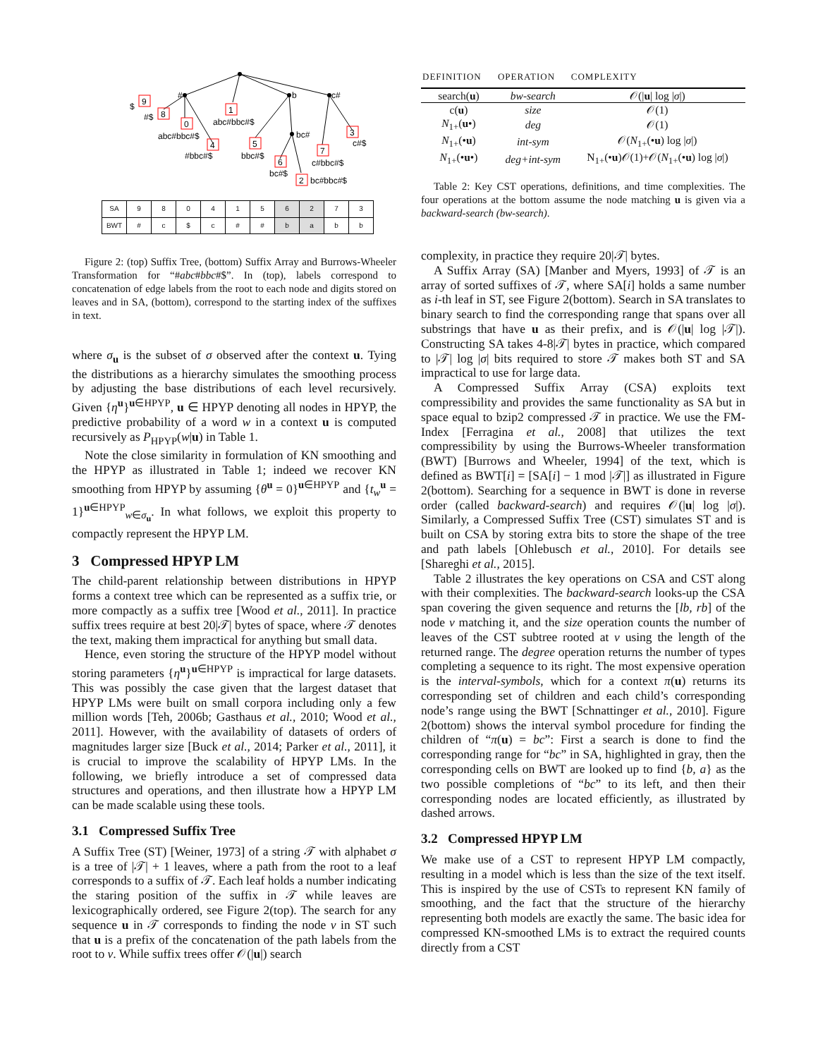$
9
#$
8
#
0
abc#bbc#$
4
#bbc#$
1
abc#bbc#$
b
c#
5
bbc#$
bc#
6
bc#$
2
bc#bbc#$
7
c#bbc#$
3
c#$
| SA | 9 | 8 | 0 | 4 | 1 | 5 | 6 | 2 | 7 | 3 |
| BWT | # | c | $ | c | # | # | b | a | b | b |
Figure 2: (top) Suffix Tree, (bottom) Suffix Array and Burrows-Wheeler Transformation for “#abc#bbc#$”. In (top), labels correspond to concatenation of edge labels from the root to each node and digits stored on leaves and in SA, (bottom), correspond to the starting index of the suffixes in text.
where σ<sub>u</sub> is the subset of σ observed after the context u. Tying the distributions as a hierarchy simulates the smoothing process by adjusting the base distributions of each level recursively. Given {η<sup>u</sup>}<sup>u∈HPYP</sup>, u ∈ HPYP denoting all nodes in HPYP, the predictive probability of a word w in a context u is computed recursively as P<sub>HPYP</sub>(w|u) in Table 1.
Note the close similarity in formulation of KN smoothing and the HPYP as illustrated in Table 1; indeed we recover KN smoothing from HPYP by assuming {θ<sup>u</sup> = 0}<sup>u∈HPYP</sup> and {t<sub>w</sub><sup>u</sup> = 1}<sup>u∈HPYP</sup><sub>w∈σ<sub>u</sub></sub>. In what follows, we exploit this property to compactly represent the HPYP LM.
3 Compressed HPYP LM
The child-parent relationship between distributions in HPYP forms a context tree which can be represented as a suffix trie, or more compactly as a suffix tree [Wood et al., 2011]. In practice suffix trees require at best 20|𝒯| bytes of space, where 𝒯 denotes the text, making them impractical for anything but small data.
Hence, even storing the structure of the HPYP model without storing parameters {η<sup>u</sup>}<sup>u∈HPYP</sup> is impractical for large datasets. This was possibly the case given that the largest dataset that HPYP LMs were built on small corpora including only a few million words [Teh, 2006b; Gasthaus et al., 2010; Wood et al., 2011]. However, with the availability of datasets of orders of magnitudes larger size [Buck et al., 2014; Parker et al., 2011], it is crucial to improve the scalability of HPYP LMs. In the following, we briefly introduce a set of compressed data structures and operations, and then illustrate how a HPYP LM can be made scalable using these tools.
3.1 Compressed Suffix Tree
A Suffix Tree (ST) [Weiner, 1973] of a string 𝒯 with alphabet σ is a tree of |𝒯| + 1 leaves, where a path from the root to a leaf corresponds to a suffix of 𝒯. Each leaf holds a number indicating the staring position of the suffix in 𝒯 while leaves are lexicographically ordered, see Figure 2(top). The search for any sequence u in 𝒯 corresponds to finding the node v in ST such that u is a prefix of the concatenation of the path labels from the root to v. While suffix trees offer 𝒪(|u|) search
| DEFINITION | OPERATION | COMPLEXITY |
| --- | --- | --- |
| search( u ) | bw-search | 𝒪(/ u / log / σ /) |
| c( u ) | size | 𝒪(1) |
| N<sub>1+</sub>( u •) | deg | 𝒪(1) |
| N<sub>1+</sub>(• u ) | int-sym | 𝒪( N<sub>1+</sub>(• u ) log / σ /) |
| N<sub>1+</sub>(• u •) | deg+int-sym | N<sub>1+</sub>(• u )𝒪(1)+𝒪( N<sub>1+</sub>(• u ) log / σ /) |
Table 2: Key CST operations, definitions, and time complexities. The four operations at the bottom assume the node matching u is given via a backward-search (bw-search).
complexity, in practice they require 20|𝒯| bytes.
A Suffix Array (SA) [Manber and Myers, 1993] of 𝒯 is an array of sorted suffixes of 𝒯, where SA[i] holds a same number as i-th leaf in ST, see Figure 2(bottom). Search in SA translates to binary search to find the corresponding range that spans over all substrings that have u as their prefix, and is 𝒪(|u| log |𝒯|). Constructing SA takes 4-8|𝒯| bytes in practice, which compared to |𝒯| log |σ| bits required to store 𝒯 makes both ST and SA impractical to use for large data.
A Compressed Suffix Array (CSA) exploits text compressibility and provides the same functionality as SA but in space equal to bzip2 compressed 𝒯 in practice. We use the FM-Index [Ferragina et al., 2008] that utilizes the text compressibility by using the Burrows-Wheeler transformation (BWT) [Burrows and Wheeler, 1994] of the text, which is defined as BWT[i] = [SA[i] − 1 mod |𝒯|] as illustrated in Figure 2(bottom). Searching for a sequence in BWT is done in reverse order (called backward-search) and requires 𝒪(|u| log |σ|). Similarly, a Compressed Suffix Tree (CST) simulates ST and is built on CSA by storing extra bits to store the shape of the tree and path labels [Ohlebusch et al., 2010]. For details see [Shareghi et al., 2015].
Table 2 illustrates the key operations on CSA and CST along with their complexities. The backward-search looks-up the CSA span covering the given sequence and returns the [lb, rb] of the node v matching it, and the size operation counts the number of leaves of the CST subtree rooted at v using the length of the returned range. The degree operation returns the number of types completing a sequence to its right. The most expensive operation is the interval-symbols, which for a context π(u) returns its corresponding set of children and each child’s corresponding node’s range using the BWT [Schnattinger et al., 2010]. Figure 2(bottom) shows the interval symbol procedure for finding the children of “π(u) = bc”: First a search is done to find the corresponding range for “bc” in SA, highlighted in gray, then the corresponding cells on BWT are looked up to find {b, a} as the two possible completions of “bc” to its left, and then their corresponding nodes are located efficiently, as illustrated by dashed arrows.
3.2 Compressed HPYP LM
We make use of a CST to represent HPYP LM compactly, resulting in a model which is less than the size of the text itself. This is inspired by the use of CSTs to represent KN family of smoothing, and the fact that the structure of the hierarchy representing both models are exactly the same. The basic idea for compressed KN-smoothed LMs is to extract the required counts directly from a CST